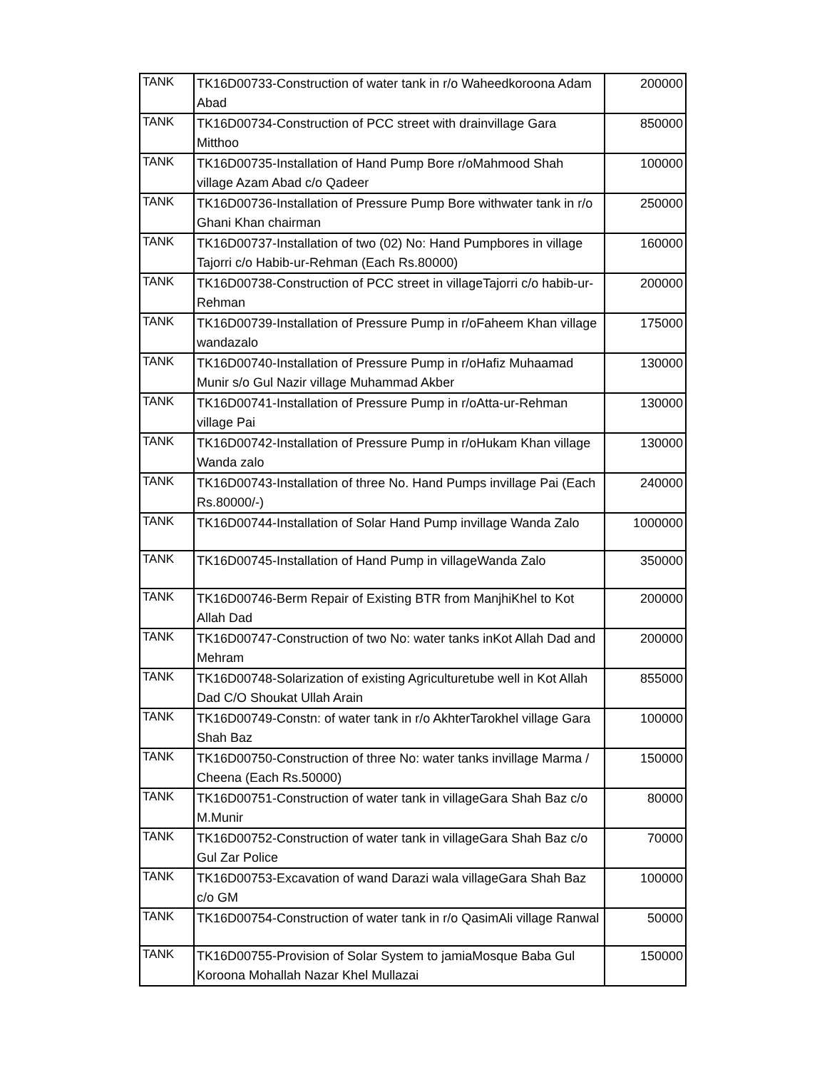| TANK | TK16D00733-Construction of water tank in r/o Waheedkoroona Adam Abad | 200000 |
| TANK | TK16D00734-Construction of PCC street with drainvillage Gara Mitthoo | 850000 |
| TANK | TK16D00735-Installation of Hand Pump Bore r/oMahmood Shah village Azam Abad c/o Qadeer | 100000 |
| TANK | TK16D00736-Installation of Pressure Pump Bore withwater tank in r/o Ghani Khan chairman | 250000 |
| TANK | TK16D00737-Installation of two (02) No: Hand Pumpbores in village Tajorri c/o Habib-ur-Rehman (Each Rs.80000) | 160000 |
| TANK | TK16D00738-Construction of PCC street in villageTajorri c/o habib-ur-Rehman | 200000 |
| TANK | TK16D00739-Installation of Pressure Pump in r/oFaheem Khan village wandazalo | 175000 |
| TANK | TK16D00740-Installation of Pressure Pump in r/oHafiz Muhaamad Munir s/o Gul Nazir village Muhammad Akber | 130000 |
| TANK | TK16D00741-Installation of Pressure Pump in r/oAtta-ur-Rehman village Pai | 130000 |
| TANK | TK16D00742-Installation of Pressure Pump in r/oHukam Khan village Wanda zalo | 130000 |
| TANK | TK16D00743-Installation of three No. Hand Pumps invillage Pai (Each Rs.80000/-) | 240000 |
| TANK | TK16D00744-Installation of Solar Hand Pump invillage Wanda Zalo | 1000000 |
| TANK | TK16D00745-Installation of Hand Pump in villageWanda Zalo | 350000 |
| TANK | TK16D00746-Berm Repair of Existing BTR from ManjhiKhel to Kot Allah Dad | 200000 |
| TANK | TK16D00747-Construction of two No: water tanks inKot Allah Dad and Mehram | 200000 |
| TANK | TK16D00748-Solarization of existing Agriculturetube well in Kot Allah Dad C/O Shoukat Ullah Arain | 855000 |
| TANK | TK16D00749-Constn: of water tank in r/o AkhterTarokhel village Gara Shah Baz | 100000 |
| TANK | TK16D00750-Construction of three No: water tanks invillage Marma / Cheena (Each Rs.50000) | 150000 |
| TANK | TK16D00751-Construction of water tank in villageGara Shah Baz c/o M.Munir | 80000 |
| TANK | TK16D00752-Construction of water tank in villageGara Shah Baz c/o Gul Zar Police | 70000 |
| TANK | TK16D00753-Excavation of wand Darazi wala villageGara Shah Baz c/o GM | 100000 |
| TANK | TK16D00754-Construction of water tank in r/o QasimAli village Ranwal | 50000 |
| TANK | TK16D00755-Provision of Solar System to jamiaMosque Baba Gul Koroona Mohallah Nazar Khel Mullazai | 150000 |